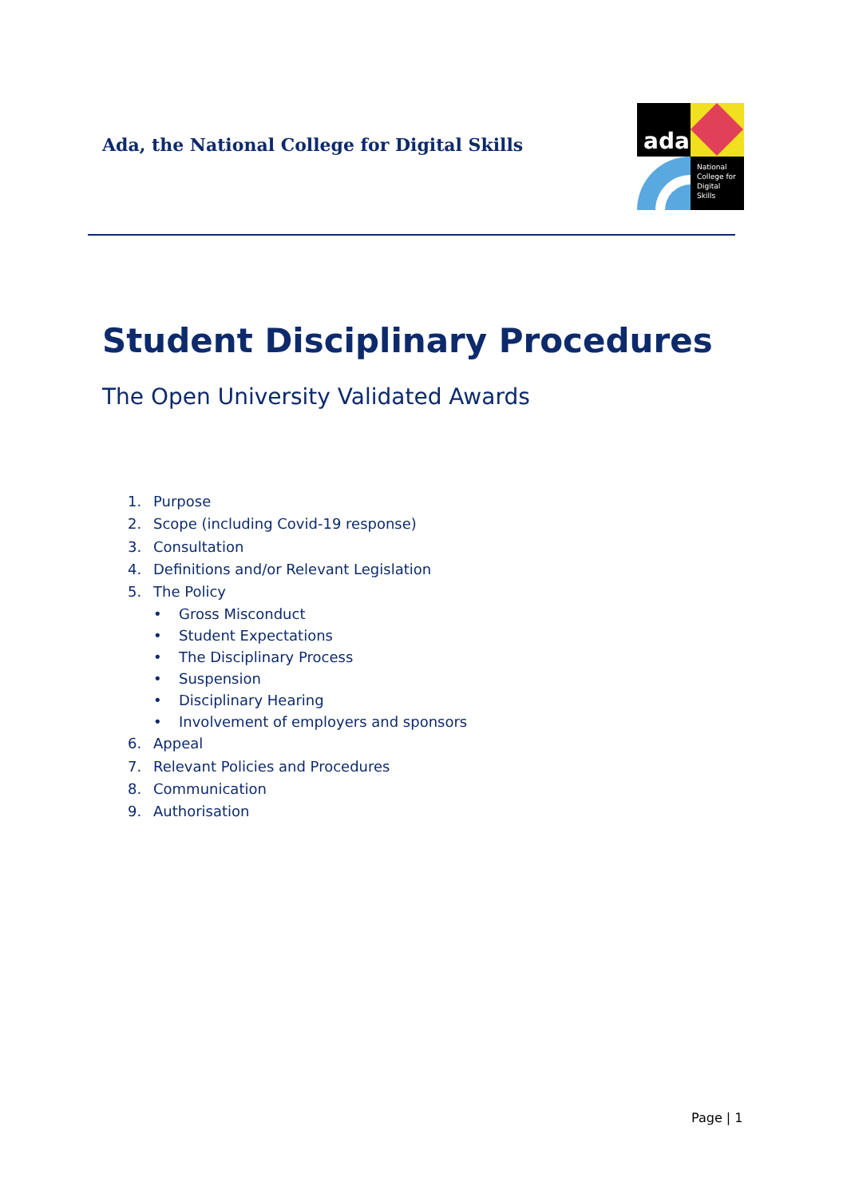Ada, the National College for Digital Skills
ada
National
College for
Digital
Skills
Student Disciplinary Procedures
The Open University Validated Awards
1. Purpose
2. Scope (including Covid-19 response)
3. Consultation
4. Definitions and/or Relevant Legislation
5. The Policy
• Gross Misconduct
• Student Expectations
• The Disciplinary Process
• Suspension
• Disciplinary Hearing
• Involvement of employers and sponsors
6. Appeal
7. Relevant Policies and Procedures
8. Communication
9. Authorisation
Page | 1